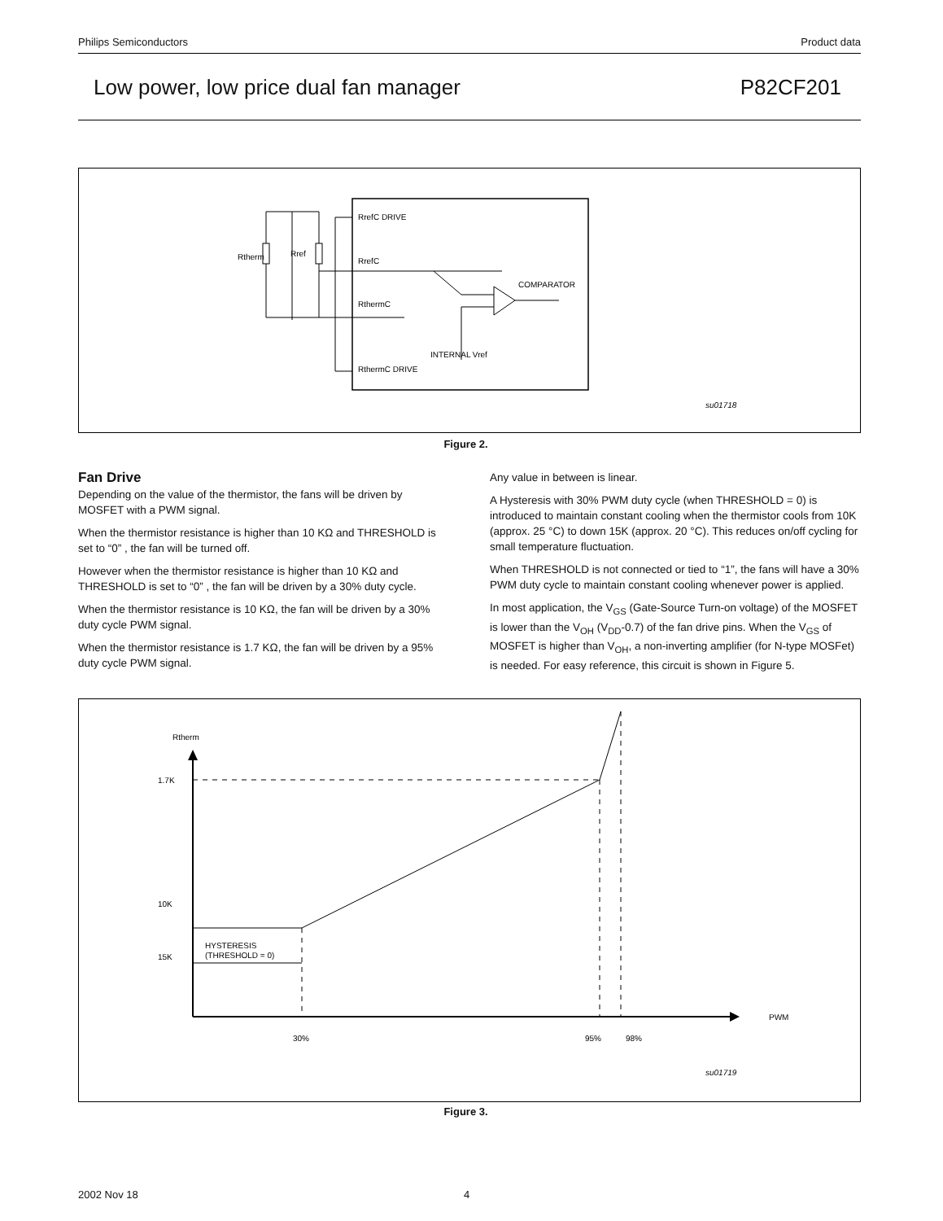Philips Semiconductors Product data
Low power, low price dual fan manager P82CF201
RrefC DRIVE
RrefC
RthermC
RthermC DRIVE
Rtherm
Rref
COMPARATOR
INTERNAL Vref
su01718
Figure 2.
Fan Drive
Depending on the value of the thermistor, the fans will be driven by MOSFET with a PWM signal.
When the thermistor resistance is higher than 10 KΩ and THRESHOLD is set to “0” , the fan will be turned off.
However when the thermistor resistance is higher than 10 KΩ and THRESHOLD is set to “0” , the fan will be driven by a 30% duty cycle.
When the thermistor resistance is 10 KΩ, the fan will be driven by a 30% duty cycle PWM signal.
When the thermistor resistance is 1.7 KΩ, the fan will be driven by a 95% duty cycle PWM signal.
Any value in between is linear.
A Hysteresis with 30% PWM duty cycle (when THRESHOLD = 0) is introduced to maintain constant cooling when the thermistor cools from 10K (approx. 25 °C) to down 15K (approx. 20 °C). This reduces on/off cycling for small temperature fluctuation.
When THRESHOLD is not connected or tied to “1”, the fans will have a 30% PWM duty cycle to maintain constant cooling whenever power is applied.
In most application, the V<sub>GS</sub> (Gate-Source Turn-on voltage) of the MOSFET is lower than the V<sub>OH</sub> (V<sub>DD</sub>-0.7) of the fan drive pins. When the V<sub>GS</sub> of MOSFET is higher than V<sub>OH</sub>, a non-inverting amplifier (for N-type MOSFet) is needed. For easy reference, this circuit is shown in Figure 5.
Rtherm
1.7K
10K
15K
HYSTERESIS
(THRESHOLD = 0)
PWM
30%
95%
98%
su01719
Figure 3.
2002 Nov 18 4